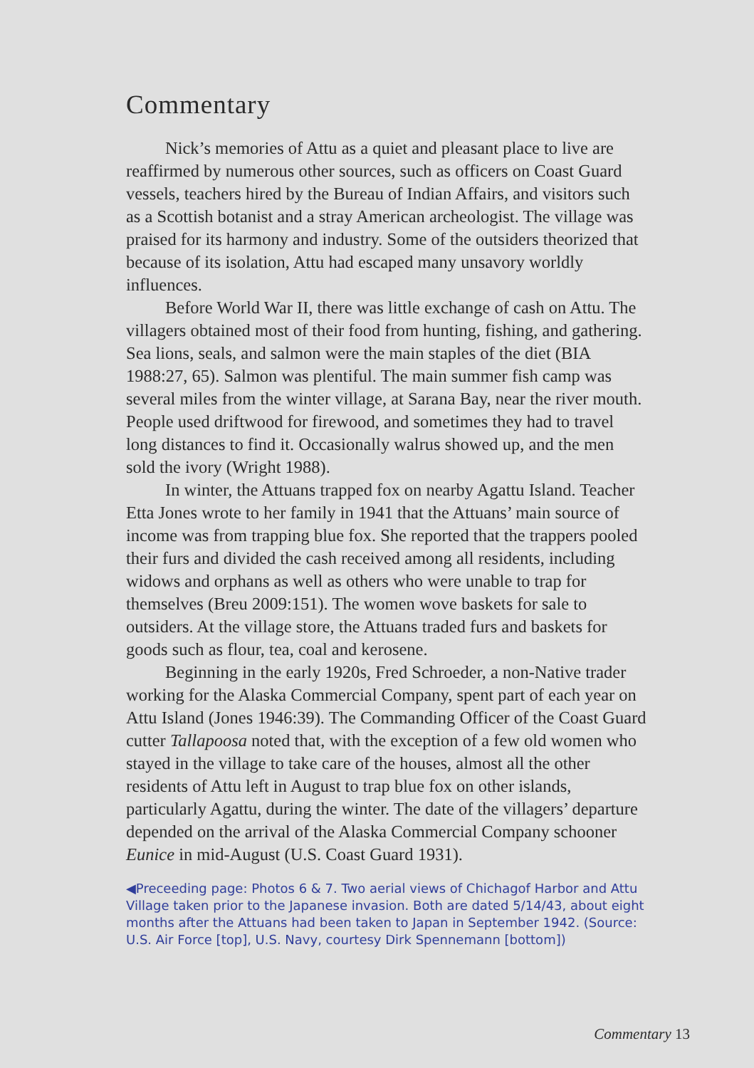Commentary
Nick’s memories of Attu as a quiet and pleasant place to live are reaffirmed by numerous other sources, such as officers on Coast Guard vessels, teachers hired by the Bureau of Indian Affairs, and visitors such as a Scottish botanist and a stray American archeologist. The village was praised for its harmony and industry. Some of the outsiders theorized that because of its isolation, Attu had escaped many unsavory worldly influences.
Before World War II, there was little exchange of cash on Attu. The villagers obtained most of their food from hunting, fishing, and gathering. Sea lions, seals, and salmon were the main staples of the diet (BIA 1988:27, 65). Salmon was plentiful. The main summer fish camp was several miles from the winter village, at Sarana Bay, near the river mouth. People used driftwood for firewood, and sometimes they had to travel long distances to find it. Occasionally walrus showed up, and the men sold the ivory (Wright 1988).
In winter, the Attuans trapped fox on nearby Agattu Island. Teacher Etta Jones wrote to her family in 1941 that the Attuans’ main source of income was from trapping blue fox. She reported that the trappers pooled their furs and divided the cash received among all residents, including widows and orphans as well as others who were unable to trap for themselves (Breu 2009:151). The women wove baskets for sale to outsiders. At the village store, the Attuans traded furs and baskets for goods such as flour, tea, coal and kerosene.
Beginning in the early 1920s, Fred Schroeder, a non-Native trader working for the Alaska Commercial Company, spent part of each year on Attu Island (Jones 1946:39). The Commanding Officer of the Coast Guard cutter Tallapoosa noted that, with the exception of a few old women who stayed in the village to take care of the houses, almost all the other residents of Attu left in August to trap blue fox on other islands, particularly Agattu, during the winter. The date of the villagers’ departure depended on the arrival of the Alaska Commercial Company schooner Eunice in mid-August (U.S. Coast Guard 1931).
◀Preceeding page: Photos 6 & 7. Two aerial views of Chichagof Harbor and Attu Village taken prior to the Japanese invasion. Both are dated 5/14/43, about eight months after the Attuans had been taken to Japan in September 1942. (Source: U.S. Air Force [top], U.S. Navy, courtesy Dirk Spennemann [bottom])
Commentary 13